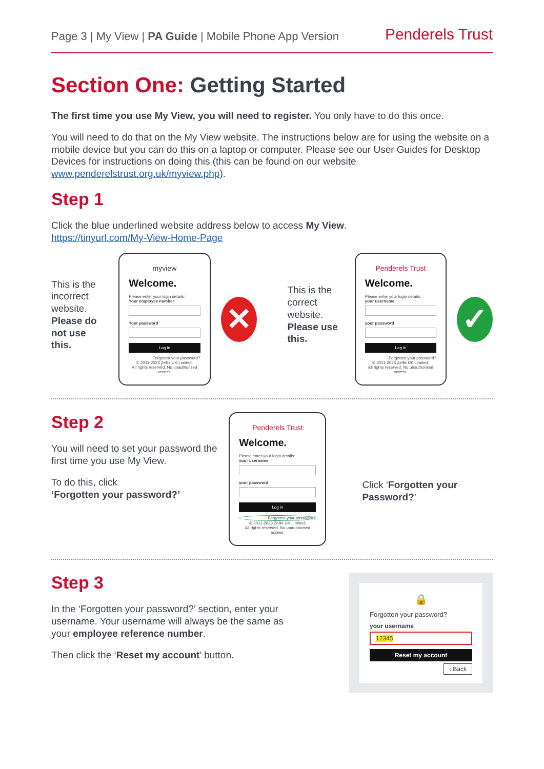Page 3 | My View | PA Guide | Mobile Phone App Version
Penderels Trust
Section One: Getting Started
The first time you use My View, you will need to register. You only have to do this once.
You will need to do that on the My View website. The instructions below are for using the website on a mobile device but you can do this on a laptop or computer. Please see our User Guides for Desktop Devices for instructions on doing this (this can be found on our website www.penderelstrust.org.uk/myview.php).
Step 1
Click the blue underlined website address below to access My View.
https://tinyurl.com/My-View-Home-Page
This is the incorrect website. Please do not use this.
myview
Welcome.
Please enter your login details:
Your employee number
Your password
Log in
Forgotten your password?
© 2011-2023 Zellis UK Limited.
All rights reserved. No unauthorised access.
✕
This is the correct website. Please use this.
Penderels Trust
Welcome.
Please enter your login details:
your username
your password
Log in
Forgotten your password?
© 2011-2023 Zellis UK Limited.
All rights reserved. No unauthorised access.
✓
Step 2
You will need to set your password the first time you use My View.
To do this, click
‘Forgotten your password?’
Penderels Trust
Welcome.
Please enter your login details:
your username
your password
Log in
Forgotten your password?
© 2011-2023 Zellis UK Limited.
All rights reserved. No unauthorised access.
Click ‘Forgotten your Password?’
Step 3
In the ‘Forgotten your password?’ section, enter your username. Your username will always be the same as your employee reference number.
Then click the ‘Reset my account’ button.
🔒
Forgotten your password?
your username
12345
Reset my account
‹ Back